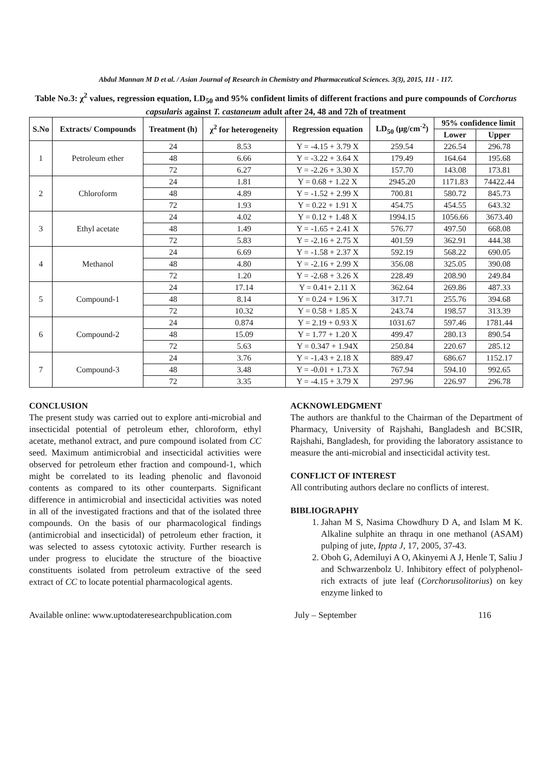Abdul Mannan M D et al. / Asian Journal of Research in Chemistry and Pharmaceutical Sciences. 3(3), 2015, 111 - 117.
Table No.3: χ<sup>2</sup> values, regression equation, LD<sub>50</sub> and 95% confident limits of different fractions and pure compounds of Corchorus capsularis against T. castaneum adult after 24, 48 and 72h of treatment
| S.No | Extracts/ Compounds | Treatment (h) | χ<sup>2</sup> for heterogeneity | Regression equation | LD<sub>50</sub> (μg/cm<sup>-2</sup>) | 95% confidence limit | |
| --- | --- | --- | --- | --- | --- | --- | --- |
| | | | | | | Lower | Upper |
| 1 | Petroleum ether | 24 | 8.53 | Y = -4.15 + 3.79 X | 259.54 | 226.54 | 296.78 |
| | | 48 | 6.66 | Y = -3.22 + 3.64 X | 179.49 | 164.64 | 195.68 |
| | | 72 | 6.27 | Y = -2.26 + 3.30 X | 157.70 | 143.08 | 173.81 |
| 2 | Chloroform | 24 | 1.81 | Y = 0.68 + 1.22 X | 2945.20 | 1171.83 | 74422.44 |
| | | 48 | 4.89 | Y = -1.52 + 2.99 X | 700.81 | 580.72 | 845.73 |
| | | 72 | 1.93 | Y = 0.22 + 1.91 X | 454.75 | 454.55 | 643.32 |
| 3 | Ethyl acetate | 24 | 4.02 | Y = 0.12 + 1.48 X | 1994.15 | 1056.66 | 3673.40 |
| | | 48 | 1.49 | Y = -1.65 + 2.41 X | 576.77 | 497.50 | 668.08 |
| | | 72 | 5.83 | Y = -2.16 + 2.75 X | 401.59 | 362.91 | 444.38 |
| 4 | Methanol | 24 | 6.69 | Y = -1.58 + 2.37 X | 592.19 | 568.22 | 690.05 |
| | | 48 | 4.80 | Y = -2.16 + 2.99 X | 356.08 | 325.05 | 390.08 |
| | | 72 | 1.20 | Y = -2.68 + 3.26 X | 228.49 | 208.90 | 249.84 |
| 5 | Compound-1 | 24 | 17.14 | Y = 0.41+ 2.11 X | 362.64 | 269.86 | 487.33 |
| | | 48 | 8.14 | Y = 0.24 + 1.96 X | 317.71 | 255.76 | 394.68 |
| | | 72 | 10.32 | Y = 0.58 + 1.85 X | 243.74 | 198.57 | 313.39 |
| 6 | Compound-2 | 24 | 0.874 | Y = 2.19 + 0.93 X | 1031.67 | 597.46 | 1781.44 |
| | | 48 | 15.09 | Y = 1.77 + 1.20 X | 499.47 | 280.13 | 890.54 |
| | | 72 | 5.63 | Y = 0.347 + 1.94X | 250.84 | 220.67 | 285.12 |
| 7 | Compound-3 | 24 | 3.76 | Y = -1.43 + 2.18 X | 889.47 | 686.67 | 1152.17 |
| | | 48 | 3.48 | Y = -0.01 + 1.73 X | 767.94 | 594.10 | 992.65 |
| | | 72 | 3.35 | Y = -4.15 + 3.79 X | 297.96 | 226.97 | 296.78 |
CONCLUSION
The present study was carried out to explore anti-microbial and insecticidal potential of petroleum ether, chloroform, ethyl acetate, methanol extract, and pure compound isolated from CC seed. Maximum antimicrobial and insecticidal activities were observed for petroleum ether fraction and compound-1, which might be correlated to its leading phenolic and flavonoid contents as compared to its other counterparts. Significant difference in antimicrobial and insecticidal activities was noted in all of the investigated fractions and that of the isolated three compounds. On the basis of our pharmacological findings (antimicrobial and insecticidal) of petroleum ether fraction, it was selected to assess cytotoxic activity. Further research is under progress to elucidate the structure of the bioactive constituents isolated from petroleum extractive of the seed extract of CC to locate potential pharmacological agents.
ACKNOWLEDGMENT
The authors are thankful to the Chairman of the Department of Pharmacy, University of Rajshahi, Bangladesh and BCSIR, Rajshahi, Bangladesh, for providing the laboratory assistance to measure the anti-microbial and insecticidal activity test.
CONFLICT OF INTEREST
All contributing authors declare no conflicts of interest.
BIBLIOGRAPHY
1. Jahan M S, Nasima Chowdhury D A, and Islam M K. Alkaline sulphite an thraqu in one methanol (ASAM) pulping of jute, Ippta J, 17, 2005, 37-43.
2. Oboh G, Ademiluyi A O, Akinyemi A J, Henle T, Saliu J and Schwarzenbolz U. Inhibitory effect of polyphenol-rich extracts of jute leaf (Corchorusolitorius) on key enzyme linked to
Available online: www.uptodateresearchpublication.com July – September 116